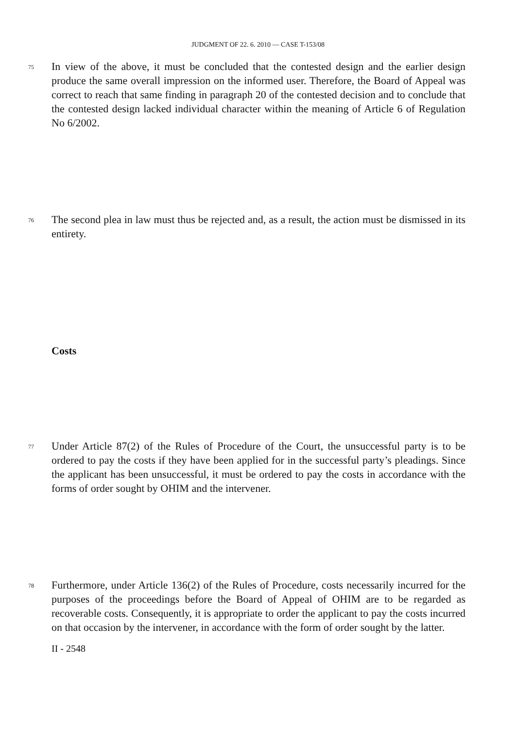JUDGMENT OF 22. 6. 2010 — CASE T-153/08
75 In view of the above, it must be concluded that the contested design and the earlier design produce the same overall impression on the informed user. Therefore, the Board of Appeal was correct to reach that same finding in paragraph 20 of the contested decision and to conclude that the contested design lacked individual character within the meaning of Article 6 of Regulation No 6/2002.
76 The second plea in law must thus be rejected and, as a result, the action must be dismissed in its entirety.
Costs
77 Under Article 87(2) of the Rules of Procedure of the Court, the unsuccessful party is to be ordered to pay the costs if they have been applied for in the successful party’s pleadings. Since the applicant has been unsuccessful, it must be ordered to pay the costs in accordance with the forms of order sought by OHIM and the intervener.
78 Furthermore, under Article 136(2) of the Rules of Procedure, costs necessarily incurred for the purposes of the proceedings before the Board of Appeal of OHIM are to be regarded as recoverable costs. Consequently, it is appropriate to order the applicant to pay the costs incurred on that occasion by the intervener, in accordance with the form of order sought by the latter.
II - 2548